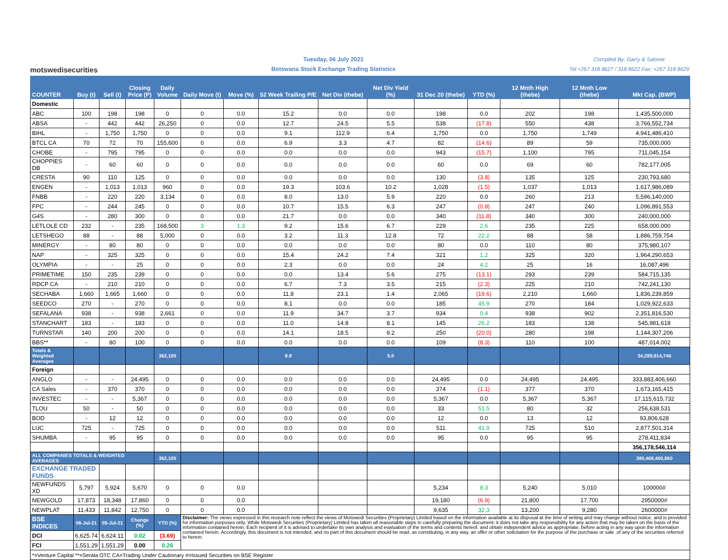motswedisecurities
Tuesday, 06 July 2021
Botswana Stock Exchange Trading Statistics
Compiled By: Garry & Salome
Tel:+267 318 8627 / 318 8622 Fax: +267 318 8629
| COUNTER | Buy (t) | Sell (t) | Closing Price (P) | Daily Volume | Daily Move (t) | Move (%) | 52 Week Trailing P/E | Net Div (thebe) | Net Div Yield (%) | 31 Dec 20 (thebe) | YTD (%) | 12 Mnth High (thebe) | 12 Mnth Low (thebe) | Mkt Cap. (BWP) |
| --- | --- | --- | --- | --- | --- | --- | --- | --- | --- | --- | --- | --- | --- | --- |
| Domestic | | | | | | | | | | | | | | |
| ABC | 100 | 198 | 198 | 0 | 0 | 0.0 | 15.2 | 0.0 | 0.0 | 198 | 0.0 | 202 | 198 | 1,435,500,000 |
| ABSA | - | 442 | 442 | 26,250 | 0 | 0.0 | 12.7 | 24.5 | 5.5 | 538 | (17.8) | 550 | 438 | 3,766,552,734 |
| BIHL | - | 1,750 | 1,750 | 0 | 0 | 0.0 | 9.1 | 112.9 | 6.4 | 1,750 | 0.0 | 1,750 | 1,749 | 4,941,486,410 |
| BTCL CA | 70 | 72 | 70 | 155,600 | 0 | 0.0 | 6.9 | 3.3 | 4.7 | 82 | (14.6) | 89 | 59 | 735,000,000 |
| CHOBE | - | 795 | 795 | 0 | 0 | 0.0 | 0.0 | 0.0 | 0.0 | 943 | (15.7) | 1,100 | 795 | 711,045,154 |
| CHOPPIES DB | - | 60 | 60 | 0 | 0 | 0.0 | 0.0 | 0.0 | 0.0 | 60 | 0.0 | 69 | 60 | 782,177,005 |
| CRESTA | 90 | 110 | 125 | 0 | 0 | 0.0 | 0.0 | 0.0 | 0.0 | 130 | (3.8) | 135 | 125 | 230,793,680 |
| ENGEN | - | 1,013 | 1,013 | 960 | 0 | 0.0 | 19.3 | 103.6 | 10.2 | 1,028 | (1.5) | 1,037 | 1,013 | 1,617,986,089 |
| FNBB | - | 220 | 220 | 3,134 | 0 | 0.0 | 8.0 | 13.0 | 5.9 | 220 | 0.0 | 260 | 213 | 5,596,140,000 |
| FPC | - | 244 | 245 | 0 | 0 | 0.0 | 10.7 | 15.5 | 6.3 | 247 | (0.8) | 247 | 240 | 1,096,891,553 |
| G4S | - | 280 | 300 | 0 | 0 | 0.0 | 21.7 | 0.0 | 0.0 | 340 | (11.8) | 340 | 300 | 240,000,000 |
| LETLOLE CD | 232 | - | 235 | 168,500 | 3 | 1.3 | 9.2 | 15.6 | 6.7 | 229 | 2.6 | 235 | 225 | 658,000,000 |
| LETSHEGO | 88 | - | 88 | 5,000 | 0 | 0.0 | 3.2 | 11.3 | 12.8 | 72 | 22.2 | 88 | 58 | 1,886,759,754 |
| MINERGY | - | 80 | 80 | 0 | 0 | 0.0 | 0.0 | 0.0 | 0.0 | 80 | 0.0 | 110 | 80 | 375,980,107 |
| NAP | - | 325 | 325 | 0 | 0 | 0.0 | 15.4 | 24.2 | 7.4 | 321 | 1.2 | 325 | 320 | 1,964,290,653 |
| OLYMPIA | - | - | 25 | 0 | 0 | 0.0 | 2.3 | 0.0 | 0.0 | 24 | 4.2 | 25 | 16 | 16,087,496 |
| PRIMETIME | 150 | 235 | 239 | 0 | 0 | 0.0 | 0.0 | 13.4 | 5.6 | 275 | (13.1) | 293 | 239 | 584,715,135 |
| RDCP CA | - | 210 | 210 | 0 | 0 | 0.0 | 6.7 | 7.3 | 3.5 | 215 | (2.3) | 225 | 210 | 742,241,130 |
| SECHABA | 1,660 | 1,665 | 1,660 | 0 | 0 | 0.0 | 11.8 | 23.1 | 1.4 | 2,065 | (19.6) | 2,210 | 1,660 | 1,836,239,859 |
| SEEDCO | 270 | - | 270 | 0 | 0 | 0.0 | 8.1 | 0.0 | 0.0 | 185 | 45.9 | 270 | 184 | 1,029,922,633 |
| SEFALANA | 938 | - | 938 | 2,661 | 0 | 0.0 | 11.9 | 34.7 | 3.7 | 934 | 0.4 | 938 | 902 | 2,351,816,530 |
| STANCHART | 183 | - | 183 | 0 | 0 | 0.0 | 11.0 | 14.8 | 8.1 | 145 | 26.2 | 183 | 138 | 545,981,618 |
| TURNSTAR | 140 | 200 | 200 | 0 | 0 | 0.0 | 14.1 | 18.5 | 9.2 | 250 | (20.0) | 280 | 198 | 1,144,307,206 |
| BBS** | - | 80 | 100 | 0 | 0 | 0.0 | 0.0 | 0.0 | 0.0 | 109 | (8.3) | 110 | 100 | 487,014,002 |
| Totals & Weighted Averages | | | | 362,105 | | | 9.9 | | 5.5 | | | | | 34,289,914,746 |
| Foreign | | | | | | | | | | | | | | |
| ANGLO | - | - | 24,495 | 0 | 0 | 0.0 | 0.0 | 0.0 | 0.0 | 24,495 | 0.0 | 24,495 | 24,495 | 333,883,406,660 |
| CA Sales | - | 370 | 370 | 0 | 0 | 0.0 | 0.0 | 0.0 | 0.0 | 374 | (1.1) | 377 | 370 | 1,673,165,415 |
| INVESTEC | - | - | 5,367 | 0 | 0 | 0.0 | 0.0 | 0.0 | 0.0 | 5,367 | 0.0 | 5,367 | 5,367 | 17,115,615,732 |
| TLOU | 50 | - | 50 | 0 | 0 | 0.0 | 0.0 | 0.0 | 0.0 | 33 | 51.5 | 80 | 32 | 256,638,531 |
| BOD | - | 12 | 12 | 0 | 0 | 0.0 | 0.0 | 0.0 | 0.0 | 12 | 0.0 | 13 | 12 | 93,806,628 |
| LUC | 725 | - | 725 | 0 | 0 | 0.0 | 0.0 | 0.0 | 0.0 | 511 | 41.9 | 725 | 510 | 2,877,501,314 |
| SHUMBA | - | 95 | 95 | 0 | 0 | 0.0 | 0.0 | 0.0 | 0.0 | 95 | 0.0 | 95 | 95 | 278,411,834 |
| | | | | | | | | | | | | | | 356,178,546,114 |
| ALL COMPANIES TOTALS & WEIGHTED AVERAGES | | | | 362,105 | | | | | | | | | | 390,468,460,860 |
| EXCHANGE TRADED FUNDS | | | | | | | | | | | | | | |
| NEWFUNDS XD | 5,797 | 5,924 | 5,670 | 0 | 0 | 0.0 | | | | 5,234 | 8.3 | 5,240 | 5,010 | 100000# |
| NEWGOLD | 17,873 | 18,348 | 17,860 | 0 | 0 | 0.0 | | | | 19,180 | (6.9) | 21,800 | 17,700 | 2950000# |
| NEWPLAT | 11,433 | 11,842 | 12,750 | 0 | 0 | 0.0 | | | | 9,635 | 32.3 | 13,200 | 9,280 | 2600000# |
| BSE INDICES | 06-Jul-21 | 05-Jul-21 | Change (%) | YTD (%) | Disclaimer: The views expressed in this research note reflect the views of Motswedi Securities (Proprietary) Limited based on the information available at its disposal at the time of writing and may change without notice, and is provided for information purposes only. While Motswedi Securities (Proprietary) Limited has taken all reasonable steps in carefully preparing the document, it does not take any responsibility for any action that may be taken on the basis of the information contained herein. Each recipient of it is advised to undertake its own analysis and evaluation of the terms and contents hereof, and obtain independent advice as appropriate, before acting in any way upon the information contained herein. Accordingly, this document is not intended, and no part of this document should be read, as constituting, in any way, an offer or other solicitation for the purpose of the purchase or sale .of any of the securities referred to herein. | | | | | | | | | |
| DCI | 6,625.74 | 6,624.11 | 0.02 | (3.69) | | | | | | | | | | |
| FCI | 1,551.29 | 1,551.29 | 0.00 | 0.26 | | | | | | | | | | |
| *=Venture Capital **=Serala OTC CA=Trading Under Cautionary #=Issued Securities on BSE Register | | | | | | | | | | | | | | |